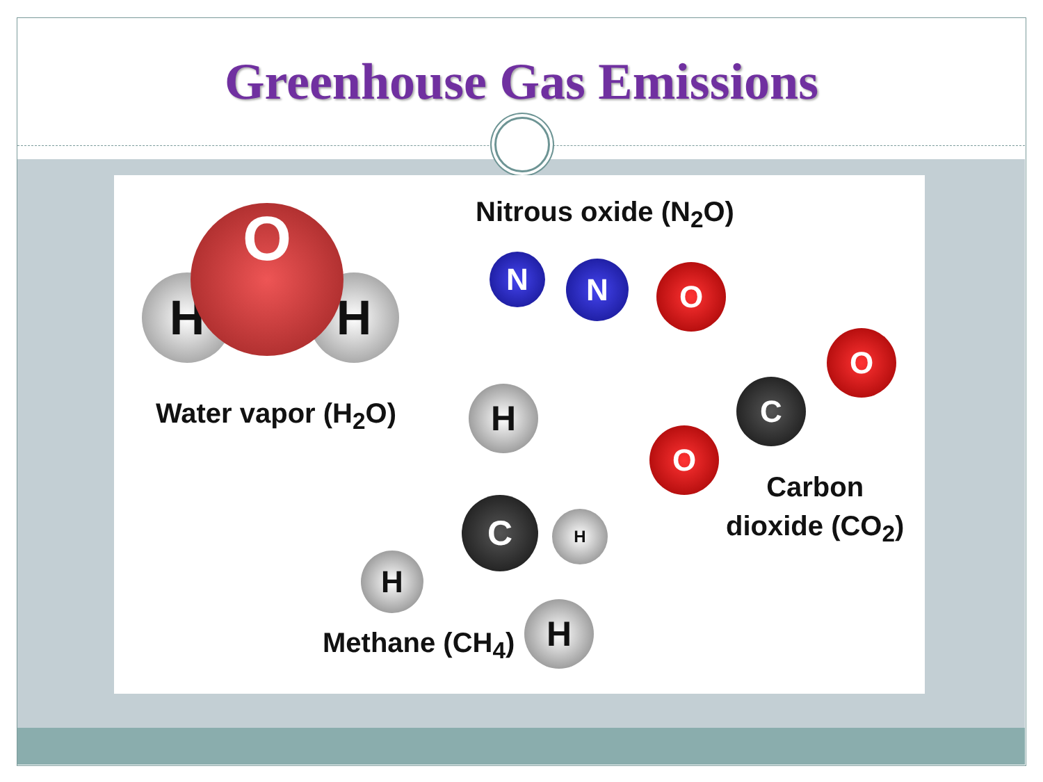Greenhouse Gas Emissions
H H
O
Water vapor (H<sub>2</sub>O)
Nitrous oxide (N<sub>2</sub>O)
N N O
O
C
O
Carbon
dioxide (CO<sub>2</sub>)
H
C
H
H
H
Methane (CH<sub>4</sub>)